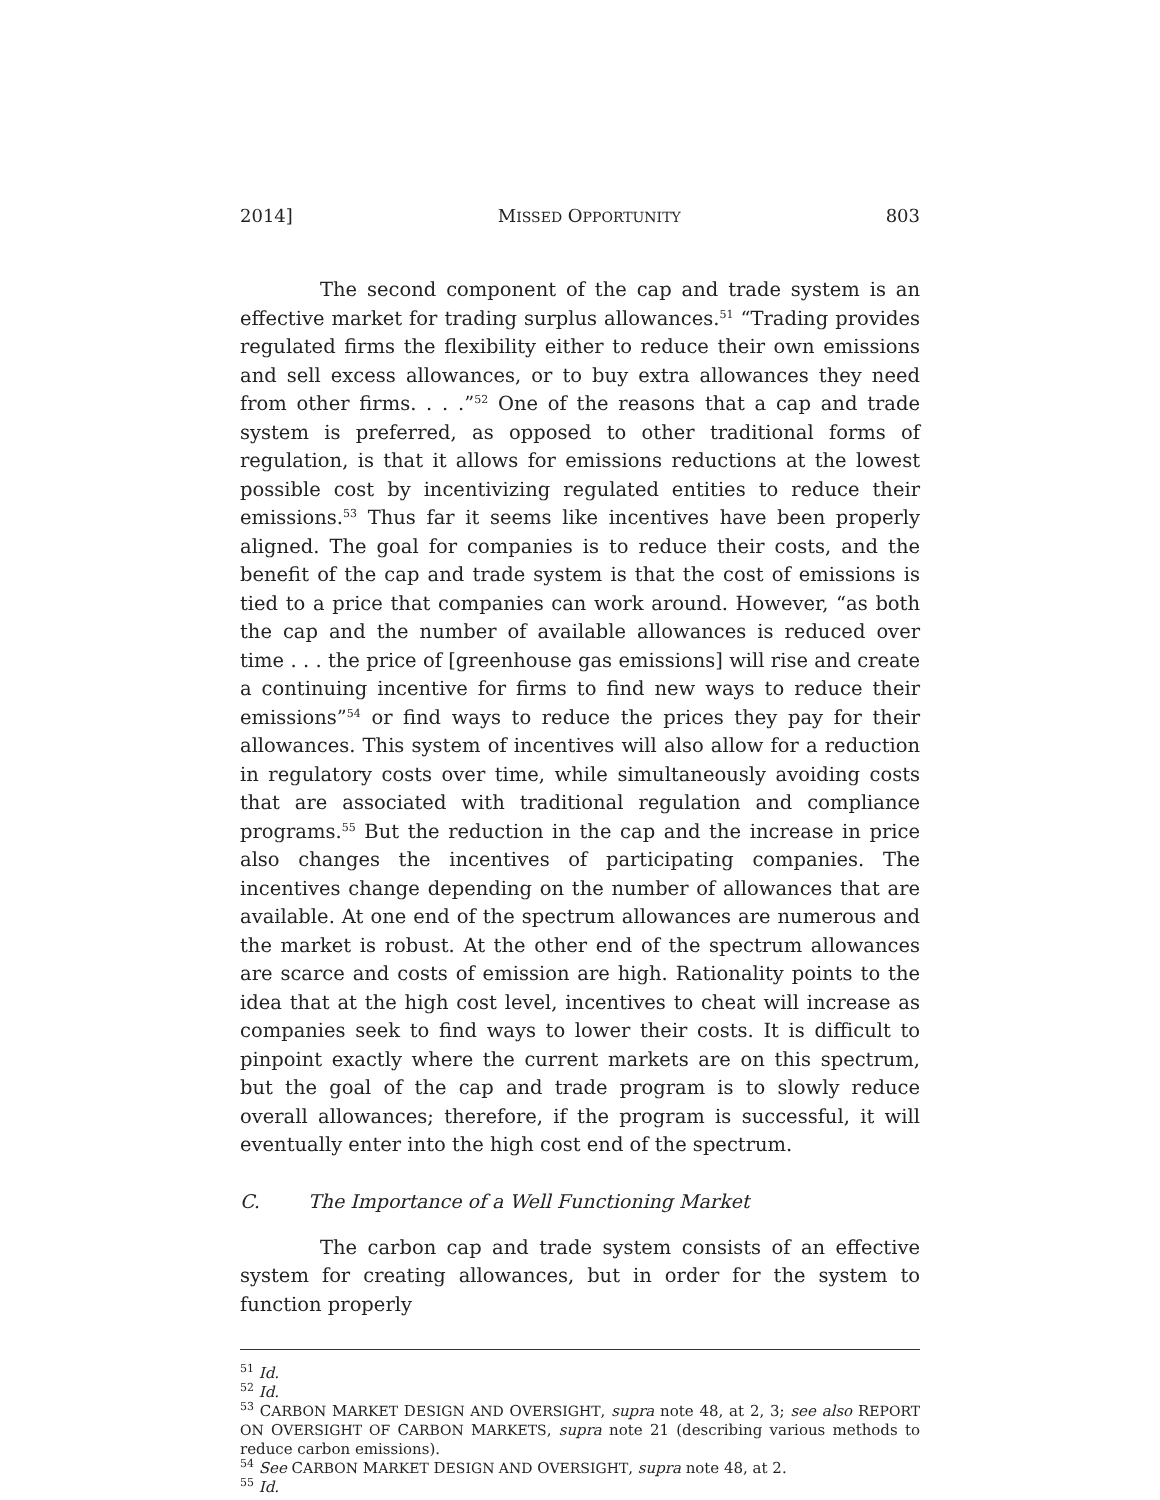2014] MISSED OPPORTUNITY 803
The second component of the cap and trade system is an effective market for trading surplus allowances.<sup>51</sup> “Trading provides regulated firms the flexibility either to reduce their own emissions and sell excess allowances, or to buy extra allowances they need from other firms. . . .”<sup>52</sup> One of the reasons that a cap and trade system is preferred, as opposed to other traditional forms of regulation, is that it allows for emissions reductions at the lowest possible cost by incentivizing regulated entities to reduce their emissions.<sup>53</sup> Thus far it seems like incentives have been properly aligned. The goal for companies is to reduce their costs, and the benefit of the cap and trade system is that the cost of emissions is tied to a price that companies can work around. However, “as both the cap and the number of available allowances is reduced over time . . . the price of [greenhouse gas emissions] will rise and create a continuing incentive for firms to find new ways to reduce their emissions”<sup>54</sup> or find ways to reduce the prices they pay for their allowances. This system of incentives will also allow for a reduction in regulatory costs over time, while simultaneously avoiding costs that are associated with traditional regulation and compliance programs.<sup>55</sup> But the reduction in the cap and the increase in price also changes the incentives of participating companies. The incentives change depending on the number of allowances that are available. At one end of the spectrum allowances are numerous and the market is robust. At the other end of the spectrum allowances are scarce and costs of emission are high. Rationality points to the idea that at the high cost level, incentives to cheat will increase as companies seek to find ways to lower their costs. It is difficult to pinpoint exactly where the current markets are on this spectrum, but the goal of the cap and trade program is to slowly reduce overall allowances; therefore, if the program is successful, it will eventually enter into the high cost end of the spectrum.
C. The Importance of a Well Functioning Market
The carbon cap and trade system consists of an effective system for creating allowances, but in order for the system to function properly
<sup>51</sup> Id.
<sup>52</sup> Id.
<sup>53</sup> CARBON MARKET DESIGN AND OVERSIGHT, supra note 48, at 2, 3; see also REPORT ON OVERSIGHT OF CARBON MARKETS, supra note 21 (describing various methods to reduce carbon emissions).
<sup>54</sup> See CARBON MARKET DESIGN AND OVERSIGHT, supra note 48, at 2.
<sup>55</sup> Id.